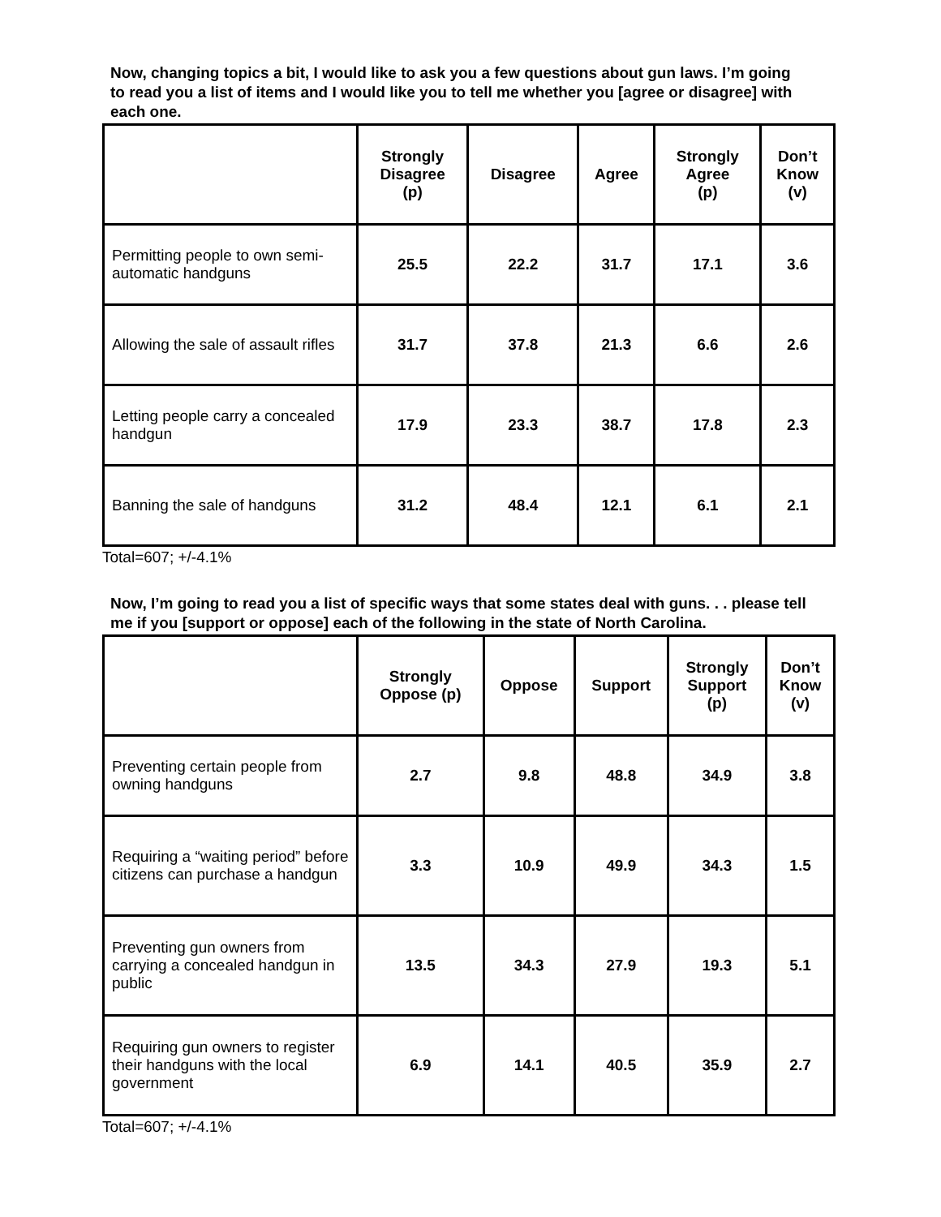Now, changing topics a bit, I would like to ask you a few questions about gun laws. I’m going to read you a list of items and I would like you to tell me whether you [agree or disagree] with each one.
| | Strongly Disagree (p) | Disagree | Agree | Strongly Agree (p) | Don’t Know (v) |
| --- | --- | --- | --- | --- | --- |
| Permitting people to own semi-automatic handguns | 25.5 | 22.2 | 31.7 | 17.1 | 3.6 |
| Allowing the sale of assault rifles | 31.7 | 37.8 | 21.3 | 6.6 | 2.6 |
| Letting people carry a concealed handgun | 17.9 | 23.3 | 38.7 | 17.8 | 2.3 |
| Banning the sale of handguns | 31.2 | 48.4 | 12.1 | 6.1 | 2.1 |
Total=607; +/-4.1%
Now, I’m going to read you a list of specific ways that some states deal with guns. . . please tell me if you [support or oppose] each of the following in the state of North Carolina.
| | Strongly Oppose (p) | Oppose | Support | Strongly Support (p) | Don’t Know (v) |
| --- | --- | --- | --- | --- | --- |
| Preventing certain people from owning handguns | 2.7 | 9.8 | 48.8 | 34.9 | 3.8 |
| Requiring a “waiting period” before citizens can purchase a handgun | 3.3 | 10.9 | 49.9 | 34.3 | 1.5 |
| Preventing gun owners from carrying a concealed handgun in public | 13.5 | 34.3 | 27.9 | 19.3 | 5.1 |
| Requiring gun owners to register their handguns with the local government | 6.9 | 14.1 | 40.5 | 35.9 | 2.7 |
Total=607; +/-4.1%